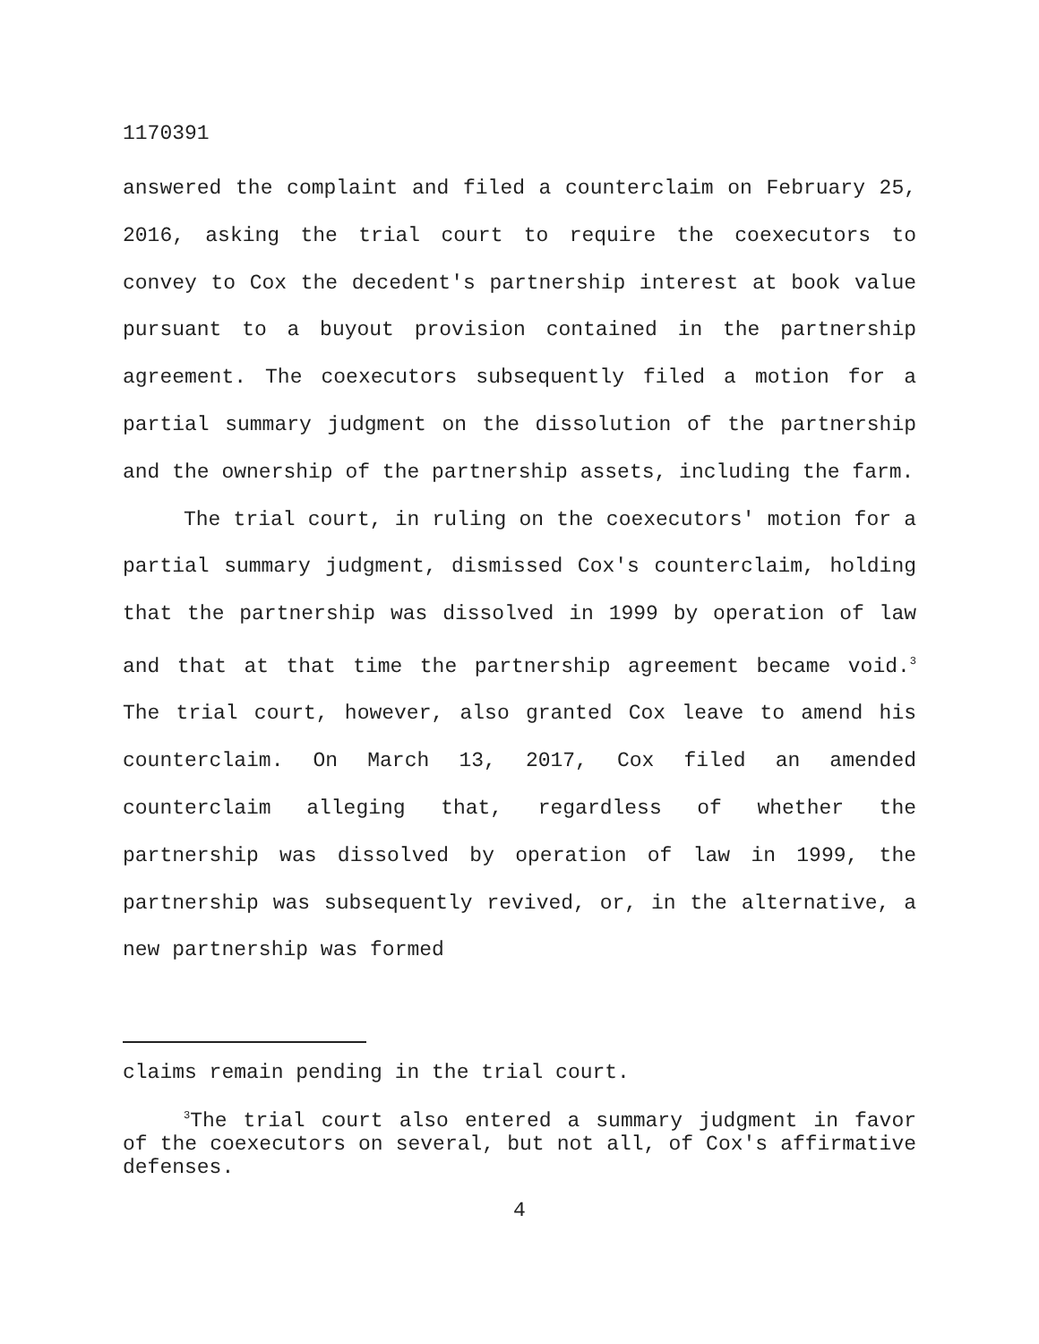1170391
answered the complaint and filed a counterclaim on February 25, 2016, asking the trial court to require the coexecutors to convey to Cox the decedent's partnership interest at book value pursuant to a buyout provision contained in the partnership agreement. The coexecutors subsequently filed a motion for a partial summary judgment on the dissolution of the partnership and the ownership of the partnership assets, including the farm.
The trial court, in ruling on the coexecutors' motion for a partial summary judgment, dismissed Cox's counterclaim, holding that the partnership was dissolved in 1999 by operation of law and that at that time the partnership agreement became void.<sup>3</sup> The trial court, however, also granted Cox leave to amend his counterclaim. On March 13, 2017, Cox filed an amended counterclaim alleging that, regardless of whether the partnership was dissolved by operation of law in 1999, the partnership was subsequently revived, or, in the alternative, a new partnership was formed
claims remain pending in the trial court.
<sup>3</sup> The trial court also entered a summary judgment in favor of the coexecutors on several, but not all, of Cox's affirmative defenses.
4